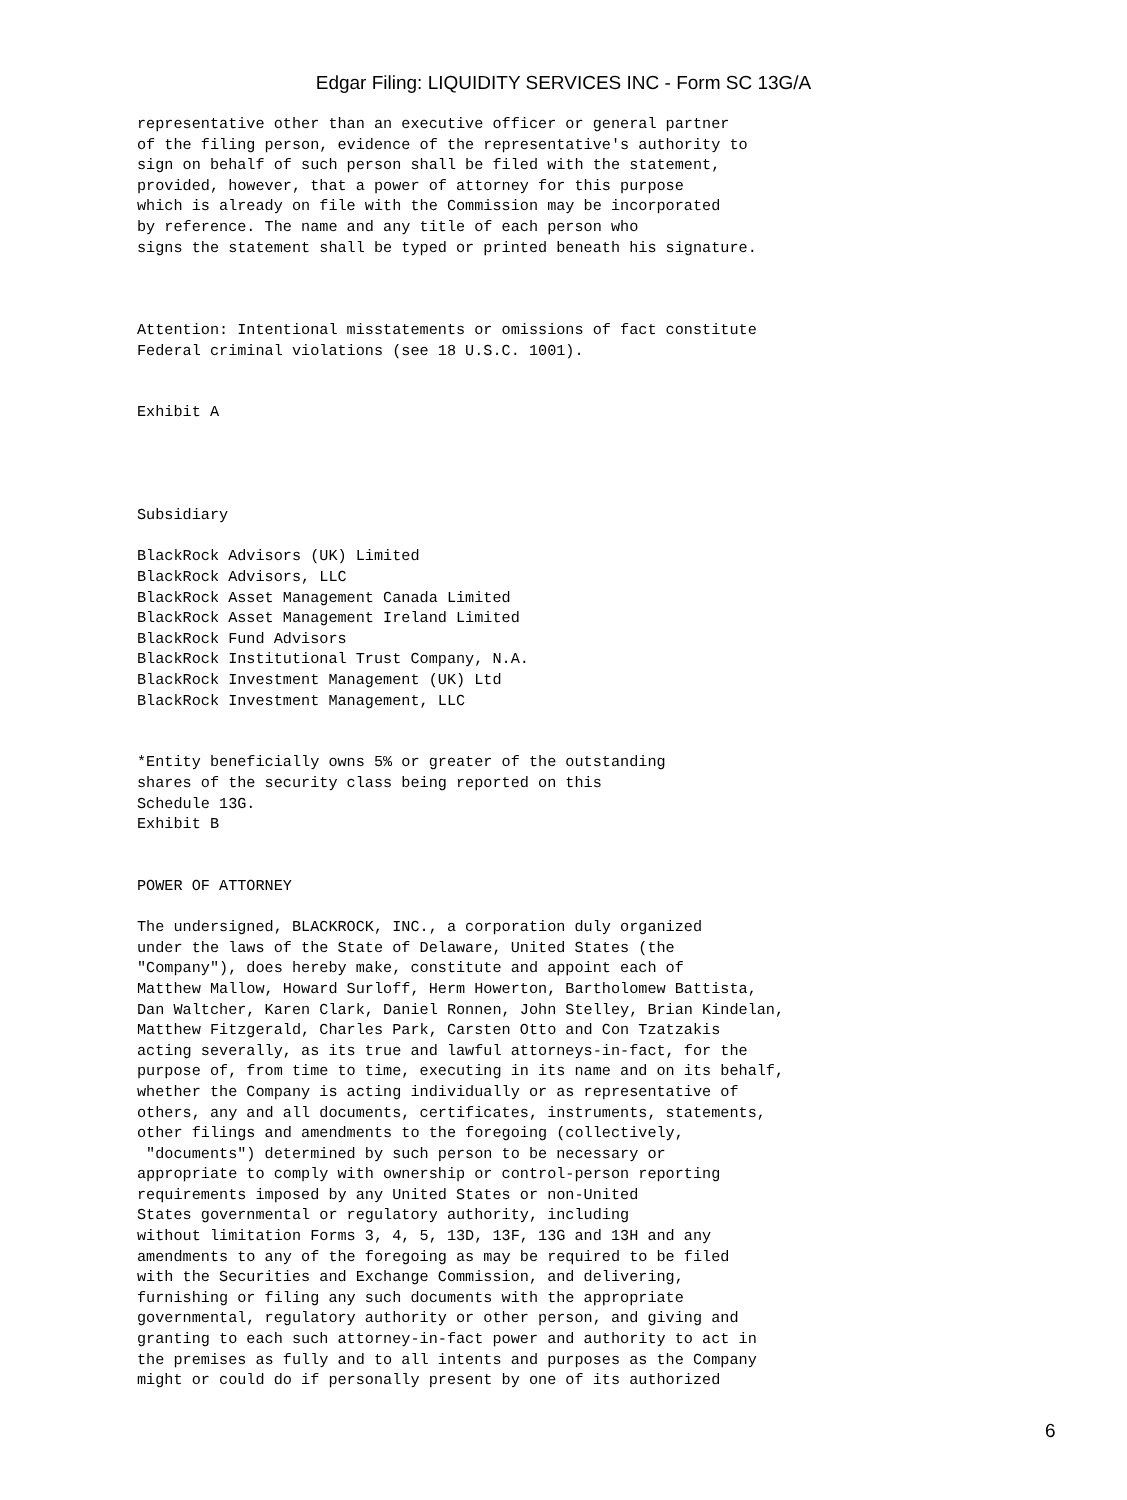Edgar Filing: LIQUIDITY SERVICES INC - Form SC 13G/A
representative other than an executive officer or general partner
of the filing person, evidence of the representative's authority to
sign on behalf of such person shall be filed with the statement,
provided, however, that a power of attorney for this purpose
which is already on file with the Commission may be incorporated
by reference. The name and any title of each person who
signs the statement shall be typed or printed beneath his signature.



Attention: Intentional misstatements or omissions of fact constitute
Federal criminal violations (see 18 U.S.C. 1001).


Exhibit A




Subsidiary

BlackRock Advisors (UK) Limited
BlackRock Advisors, LLC
BlackRock Asset Management Canada Limited
BlackRock Asset Management Ireland Limited
BlackRock Fund Advisors
BlackRock Institutional Trust Company, N.A.
BlackRock Investment Management (UK) Ltd
BlackRock Investment Management, LLC


*Entity beneficially owns 5% or greater of the outstanding
shares of the security class being reported on this
Schedule 13G.
Exhibit B


POWER OF ATTORNEY

The undersigned, BLACKROCK, INC., a corporation duly organized
under the laws of the State of Delaware, United States (the
"Company"), does hereby make, constitute and appoint each of
Matthew Mallow, Howard Surloff, Herm Howerton, Bartholomew Battista,
Dan Waltcher, Karen Clark, Daniel Ronnen, John Stelley, Brian Kindelan,
Matthew Fitzgerald, Charles Park, Carsten Otto and Con Tzatzakis
acting severally, as its true and lawful attorneys-in-fact, for the
purpose of, from time to time, executing in its name and on its behalf,
whether the Company is acting individually or as representative of
others, any and all documents, certificates, instruments, statements,
other filings and amendments to the foregoing (collectively,
 "documents") determined by such person to be necessary or
appropriate to comply with ownership or control-person reporting
requirements imposed by any United States or non-United
States governmental or regulatory authority, including
without limitation Forms 3, 4, 5, 13D, 13F, 13G and 13H and any
amendments to any of the foregoing as may be required to be filed
with the Securities and Exchange Commission, and delivering,
furnishing or filing any such documents with the appropriate
governmental, regulatory authority or other person, and giving and
granting to each such attorney-in-fact power and authority to act in
the premises as fully and to all intents and purposes as the Company
might or could do if personally present by one of its authorized
6